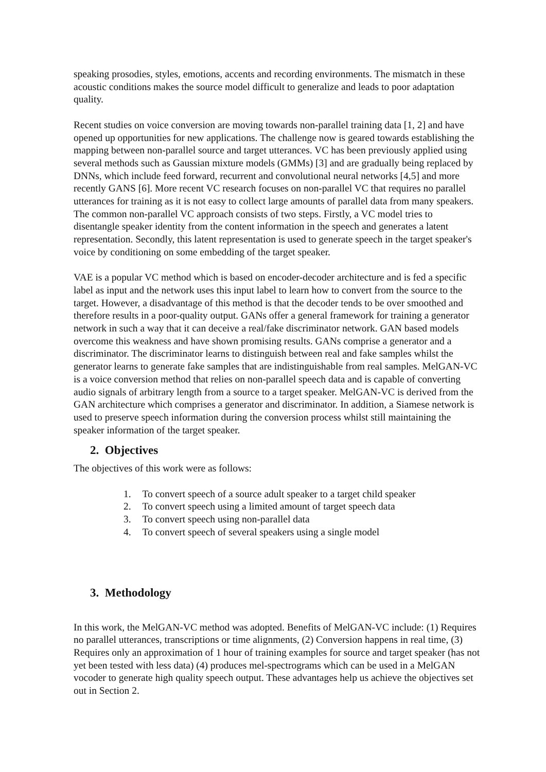speaking prosodies, styles, emotions, accents and recording environments. The mismatch in these acoustic conditions makes the source model difficult to generalize and leads to poor adaptation quality.
Recent studies on voice conversion are moving towards non-parallel training data [1, 2] and have opened up opportunities for new applications. The challenge now is geared towards establishing the mapping between non-parallel source and target utterances. VC has been previously applied using several methods such as Gaussian mixture models (GMMs) [3] and are gradually being replaced by DNNs, which include feed forward, recurrent and convolutional neural networks [4,5] and more recently GANS [6]. More recent VC research focuses on non-parallel VC that requires no parallel utterances for training as it is not easy to collect large amounts of parallel data from many speakers. The common non-parallel VC approach consists of two steps. Firstly, a VC model tries to disentangle speaker identity from the content information in the speech and generates a latent representation. Secondly, this latent representation is used to generate speech in the target speaker's voice by conditioning on some embedding of the target speaker.
VAE is a popular VC method which is based on encoder-decoder architecture and is fed a specific label as input and the network uses this input label to learn how to convert from the source to the target. However, a disadvantage of this method is that the decoder tends to be over smoothed and therefore results in a poor-quality output. GANs offer a general framework for training a generator network in such a way that it can deceive a real/fake discriminator network. GAN based models overcome this weakness and have shown promising results. GANs comprise a generator and a discriminator. The discriminator learns to distinguish between real and fake samples whilst the generator learns to generate fake samples that are indistinguishable from real samples. MelGAN-VC is a voice conversion method that relies on non-parallel speech data and is capable of converting audio signals of arbitrary length from a source to a target speaker. MelGAN-VC is derived from the GAN architecture which comprises a generator and discriminator. In addition, a Siamese network is used to preserve speech information during the conversion process whilst still maintaining the speaker information of the target speaker.
2. Objectives
The objectives of this work were as follows:
1. To convert speech of a source adult speaker to a target child speaker
2. To convert speech using a limited amount of target speech data
3. To convert speech using non-parallel data
4. To convert speech of several speakers using a single model
3. Methodology
In this work, the MelGAN-VC method was adopted. Benefits of MelGAN-VC include: (1) Requires no parallel utterances, transcriptions or time alignments, (2) Conversion happens in real time, (3) Requires only an approximation of 1 hour of training examples for source and target speaker (has not yet been tested with less data) (4) produces mel-spectrograms which can be used in a MelGAN vocoder to generate high quality speech output. These advantages help us achieve the objectives set out in Section 2.